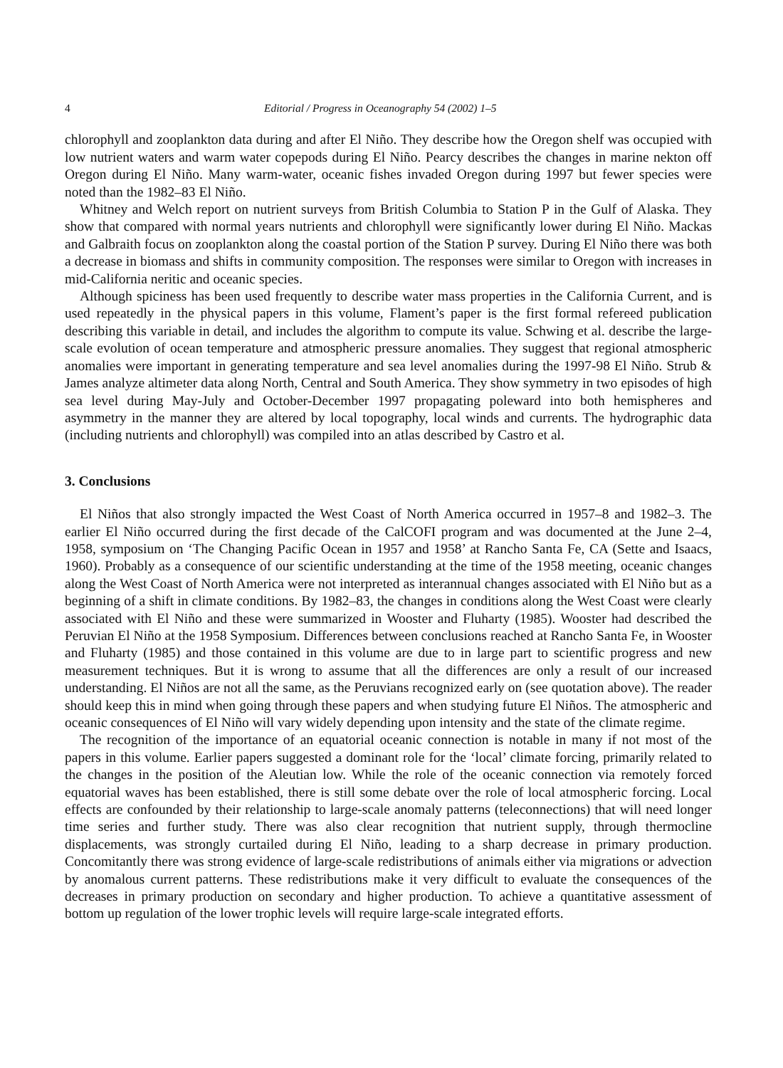4 Editorial / Progress in Oceanography 54 (2002) 1–5
chlorophyll and zooplankton data during and after El Niño. They describe how the Oregon shelf was occupied with low nutrient waters and warm water copepods during El Niño. Pearcy describes the changes in marine nekton off Oregon during El Niño. Many warm-water, oceanic fishes invaded Oregon during 1997 but fewer species were noted than the 1982–83 El Niño.
Whitney and Welch report on nutrient surveys from British Columbia to Station P in the Gulf of Alaska. They show that compared with normal years nutrients and chlorophyll were significantly lower during El Niño. Mackas and Galbraith focus on zooplankton along the coastal portion of the Station P survey. During El Niño there was both a decrease in biomass and shifts in community composition. The responses were similar to Oregon with increases in mid-California neritic and oceanic species.
Although spiciness has been used frequently to describe water mass properties in the California Current, and is used repeatedly in the physical papers in this volume, Flament’s paper is the first formal refereed publication describing this variable in detail, and includes the algorithm to compute its value. Schwing et al. describe the large-scale evolution of ocean temperature and atmospheric pressure anomalies. They suggest that regional atmospheric anomalies were important in generating temperature and sea level anomalies during the 1997-98 El Niño. Strub & James analyze altimeter data along North, Central and South America. They show symmetry in two episodes of high sea level during May-July and October-December 1997 propagating poleward into both hemispheres and asymmetry in the manner they are altered by local topography, local winds and currents. The hydrographic data (including nutrients and chlorophyll) was compiled into an atlas described by Castro et al.
3. Conclusions
El Niños that also strongly impacted the West Coast of North America occurred in 1957–8 and 1982–3. The earlier El Niño occurred during the first decade of the CalCOFI program and was documented at the June 2–4, 1958, symposium on ‘The Changing Pacific Ocean in 1957 and 1958’ at Rancho Santa Fe, CA (Sette and Isaacs, 1960). Probably as a consequence of our scientific understanding at the time of the 1958 meeting, oceanic changes along the West Coast of North America were not interpreted as interannual changes associated with El Niño but as a beginning of a shift in climate conditions. By 1982–83, the changes in conditions along the West Coast were clearly associated with El Niño and these were summarized in Wooster and Fluharty (1985). Wooster had described the Peruvian El Niño at the 1958 Symposium. Differences between conclusions reached at Rancho Santa Fe, in Wooster and Fluharty (1985) and those contained in this volume are due to in large part to scientific progress and new measurement techniques. But it is wrong to assume that all the differences are only a result of our increased understanding. El Niños are not all the same, as the Peruvians recognized early on (see quotation above). The reader should keep this in mind when going through these papers and when studying future El Niños. The atmospheric and oceanic consequences of El Niño will vary widely depending upon intensity and the state of the climate regime.
The recognition of the importance of an equatorial oceanic connection is notable in many if not most of the papers in this volume. Earlier papers suggested a dominant role for the ‘local’ climate forcing, primarily related to the changes in the position of the Aleutian low. While the role of the oceanic connection via remotely forced equatorial waves has been established, there is still some debate over the role of local atmospheric forcing. Local effects are confounded by their relationship to large-scale anomaly patterns (teleconnections) that will need longer time series and further study. There was also clear recognition that nutrient supply, through thermocline displacements, was strongly curtailed during El Niño, leading to a sharp decrease in primary production. Concomitantly there was strong evidence of large-scale redistributions of animals either via migrations or advection by anomalous current patterns. These redistributions make it very difficult to evaluate the consequences of the decreases in primary production on secondary and higher production. To achieve a quantitative assessment of bottom up regulation of the lower trophic levels will require large-scale integrated efforts.